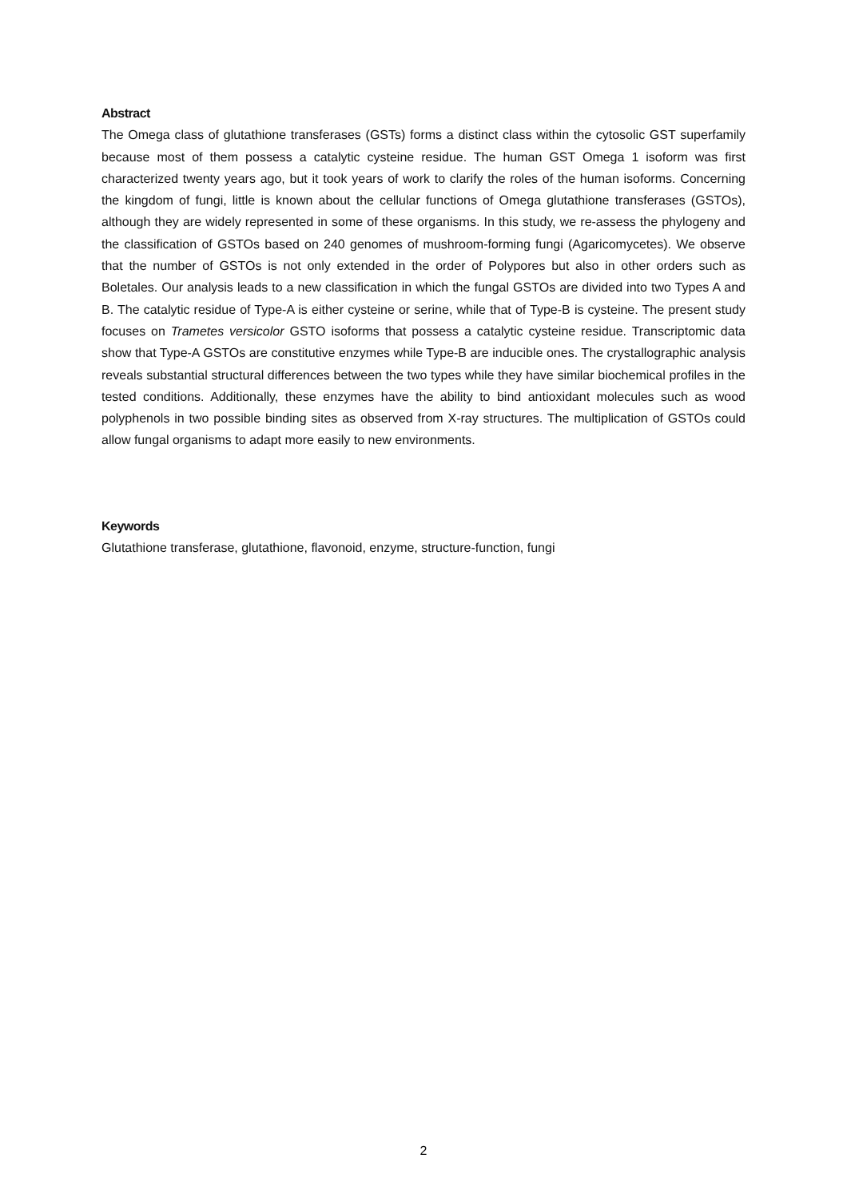Abstract
The Omega class of glutathione transferases (GSTs) forms a distinct class within the cytosolic GST superfamily because most of them possess a catalytic cysteine residue. The human GST Omega 1 isoform was first characterized twenty years ago, but it took years of work to clarify the roles of the human isoforms. Concerning the kingdom of fungi, little is known about the cellular functions of Omega glutathione transferases (GSTOs), although they are widely represented in some of these organisms. In this study, we re-assess the phylogeny and the classification of GSTOs based on 240 genomes of mushroom-forming fungi (Agaricomycetes). We observe that the number of GSTOs is not only extended in the order of Polypores but also in other orders such as Boletales. Our analysis leads to a new classification in which the fungal GSTOs are divided into two Types A and B. The catalytic residue of Type-A is either cysteine or serine, while that of Type-B is cysteine. The present study focuses on Trametes versicolor GSTO isoforms that possess a catalytic cysteine residue. Transcriptomic data show that Type-A GSTOs are constitutive enzymes while Type-B are inducible ones. The crystallographic analysis reveals substantial structural differences between the two types while they have similar biochemical profiles in the tested conditions. Additionally, these enzymes have the ability to bind antioxidant molecules such as wood polyphenols in two possible binding sites as observed from X-ray structures. The multiplication of GSTOs could allow fungal organisms to adapt more easily to new environments.
Keywords
Glutathione transferase, glutathione, flavonoid, enzyme, structure-function, fungi
2